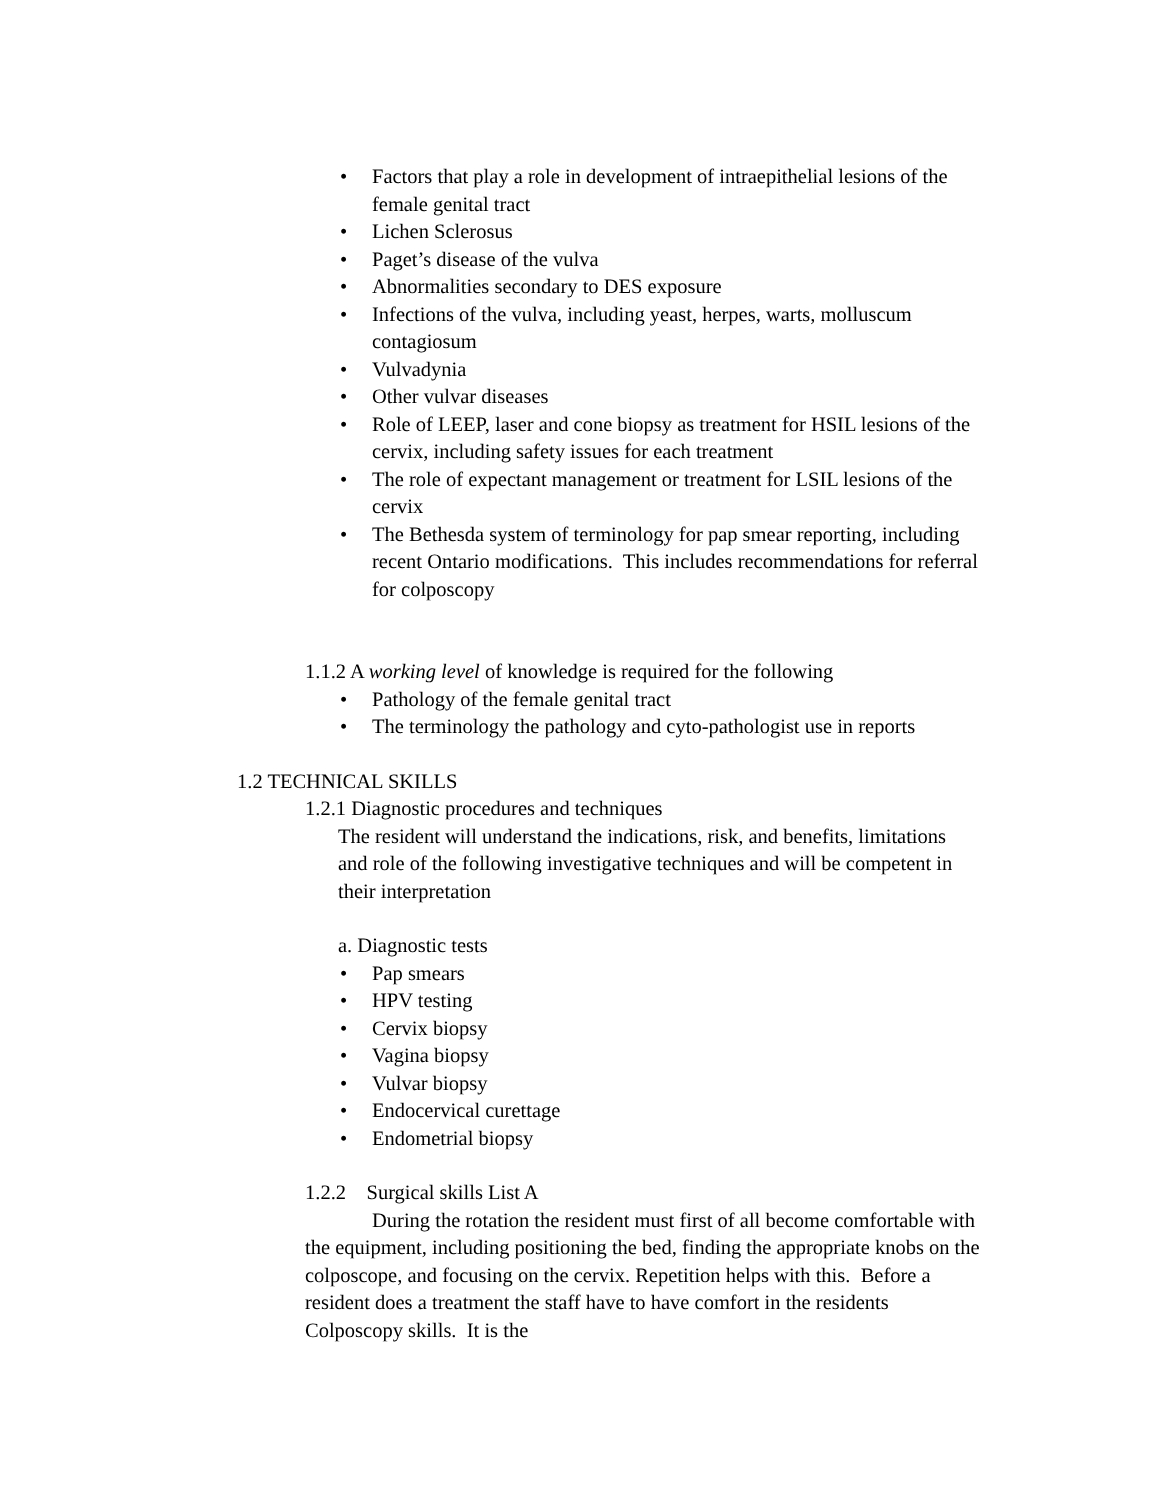• Factors that play a role in development of intraepithelial lesions of the female genital tract
• Lichen Sclerosus
• Paget’s disease of the vulva
• Abnormalities secondary to DES exposure
• Infections of the vulva, including yeast, herpes, warts, molluscum contagiosum
• Vulvadynia
• Other vulvar diseases
• Role of LEEP, laser and cone biopsy as treatment for HSIL lesions of the cervix, including safety issues for each treatment
• The role of expectant management or treatment for LSIL lesions of the cervix
• The Bethesda system of terminology for pap smear reporting, including recent Ontario modifications. This includes recommendations for referral for colposcopy
1.1.2 A working level of knowledge is required for the following
• Pathology of the female genital tract
• The terminology the pathology and cyto-pathologist use in reports
1.2 TECHNICAL SKILLS
1.2.1 Diagnostic procedures and techniques
The resident will understand the indications, risk, and benefits, limitations and role of the following investigative techniques and will be competent in their interpretation
a. Diagnostic tests
• Pap smears
• HPV testing
• Cervix biopsy
• Vagina biopsy
• Vulvar biopsy
• Endocervical curettage
• Endometrial biopsy
1.2.2 Surgical skills List A
During the rotation the resident must first of all become comfortable with the equipment, including positioning the bed, finding the appropriate knobs on the colposcope, and focusing on the cervix. Repetition helps with this. Before a resident does a treatment the staff have to have comfort in the residents Colposcopy skills. It is the